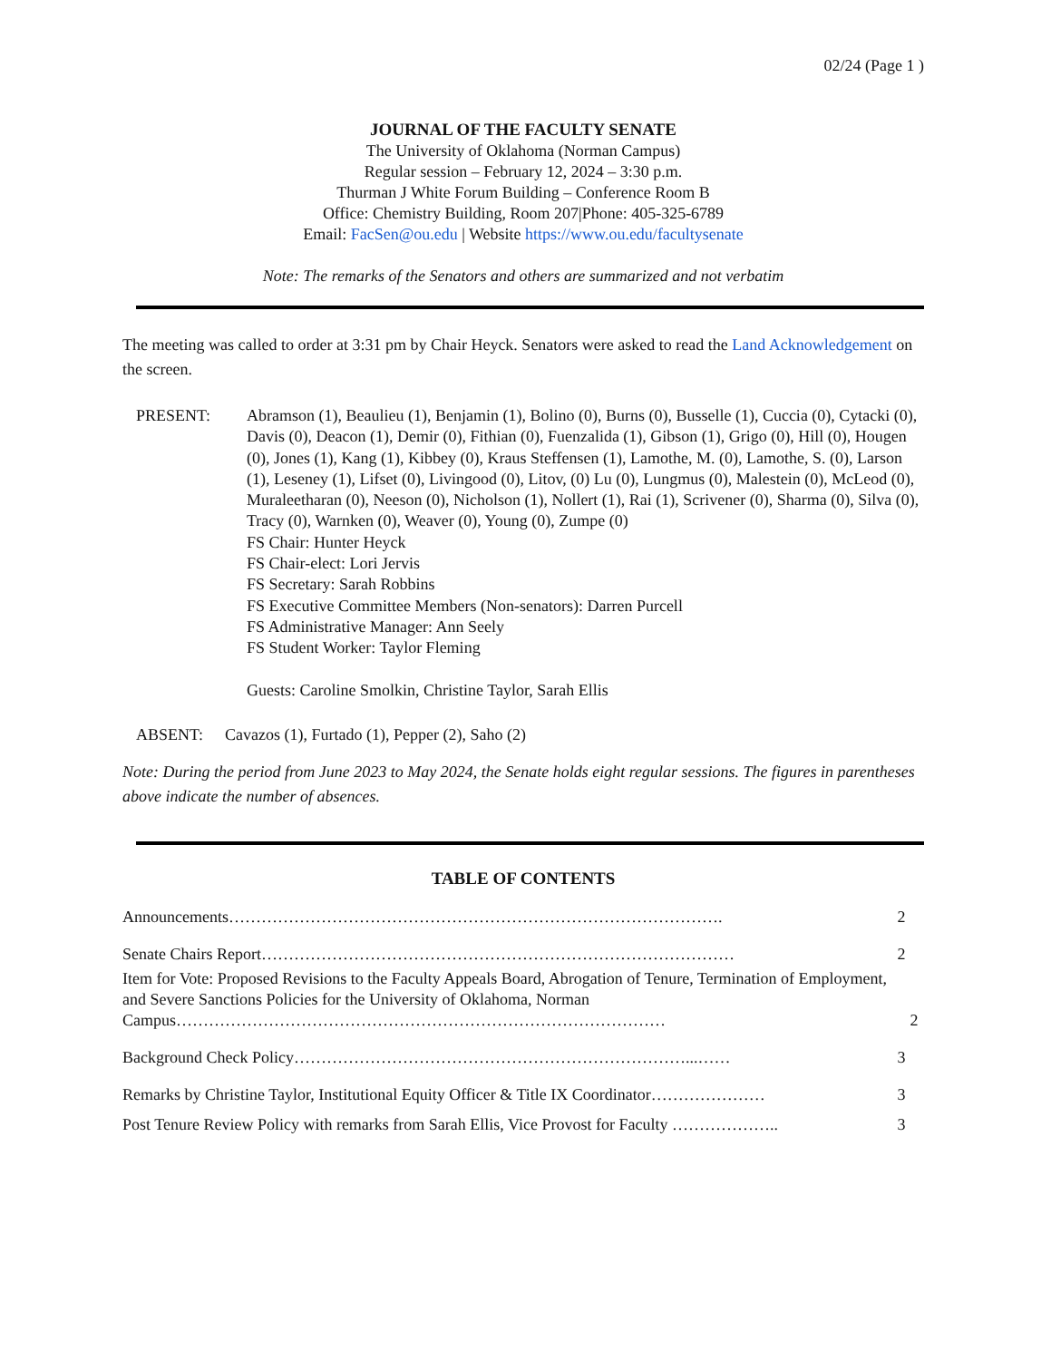02/24 (Page 1 )
JOURNAL OF THE FACULTY SENATE
The University of Oklahoma (Norman Campus)
Regular session – February 12, 2024 – 3:30 p.m.
Thurman J White Forum Building – Conference Room B
Office: Chemistry Building, Room 207|Phone: 405-325-6789
Email: FacSen@ou.edu | Website https://www.ou.edu/facultysenate
Note: The remarks of the Senators and others are summarized and not verbatim
The meeting was called to order at 3:31 pm by Chair Heyck. Senators were asked to read the Land Acknowledgement on the screen.
PRESENT: Abramson (1), Beaulieu (1), Benjamin (1), Bolino (0), Burns (0), Busselle (1), Cuccia (0), Cytacki (0), Davis (0), Deacon (1), Demir (0), Fithian (0), Fuenzalida (1), Gibson (1), Grigo (0), Hill (0), Hougen (0), Jones (1), Kang (1), Kibbey (0), Kraus Steffensen (1), Lamothe, M. (0), Lamothe, S. (0), Larson (1), Leseney (1), Lifset (0), Livingood (0), Litov, (0) Lu (0), Lungmus (0), Malestein (0), McLeod (0), Muraleetharan (0), Neeson (0), Nicholson (1), Nollert (1), Rai (1), Scrivener (0), Sharma (0), Silva (0), Tracy (0), Warnken (0), Weaver (0), Young (0), Zumpe (0)
FS Chair: Hunter Heyck
FS Chair-elect: Lori Jervis
FS Secretary: Sarah Robbins
FS Executive Committee Members (Non-senators): Darren Purcell
FS Administrative Manager: Ann Seely
FS Student Worker: Taylor Fleming
Guests: Caroline Smolkin, Christine Taylor, Sarah Ellis
ABSENT: Cavazos (1), Furtado (1), Pepper (2), Saho (2)
Note: During the period from June 2023 to May 2024, the Senate holds eight regular sessions. The figures in parentheses above indicate the number of absences.
TABLE OF CONTENTS
Announcements………………………………………………………………………………. 2
Senate Chairs Report…………………………………………………………………………… 2
Item for Vote: Proposed Revisions to the Faculty Appeals Board, Abrogation of Tenure, Termination of Employment, and Severe Sanctions Policies for the University of Oklahoma, Norman Campus……………………………………………………………………………… 2
Background Check Policy………………………………………………………………...…… 3
Remarks by Christine Taylor, Institutional Equity Officer & Title IX Coordinator………………… 3
Post Tenure Review Policy with remarks from Sarah Ellis, Vice Provost for Faculty ……………….. 3